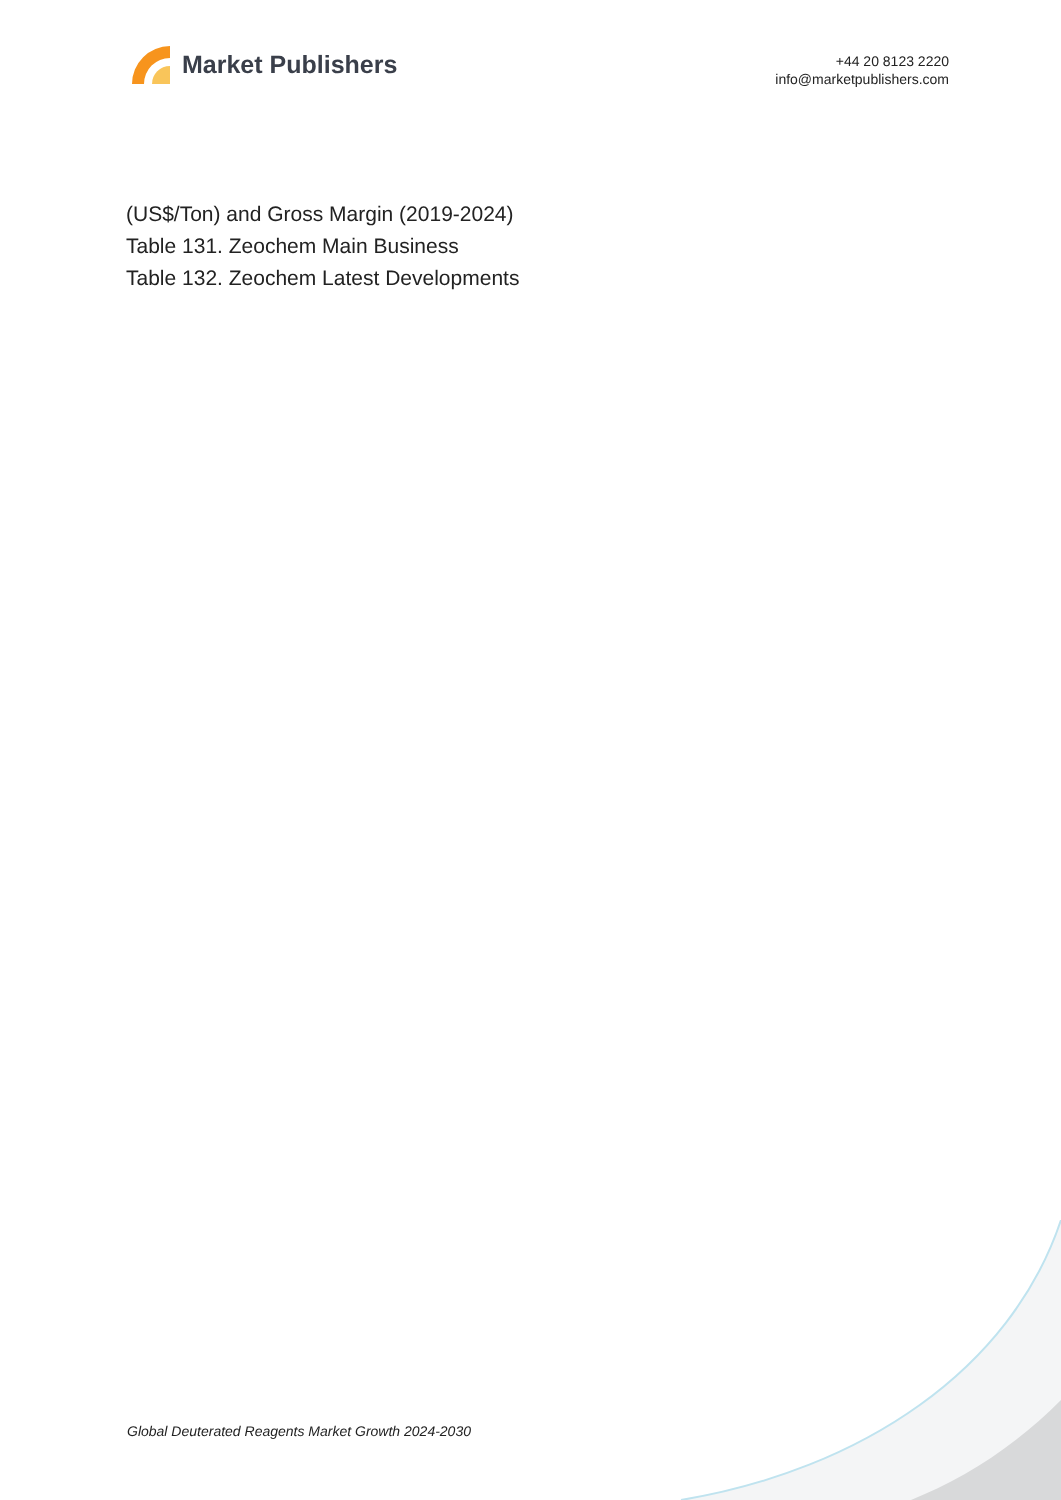Market Publishers
+44 20 8123 2220
info@marketpublishers.com
(US$/Ton) and Gross Margin (2019-2024)
Table 131. Zeochem Main Business
Table 132. Zeochem Latest Developments
Global Deuterated Reagents Market Growth 2024-2030